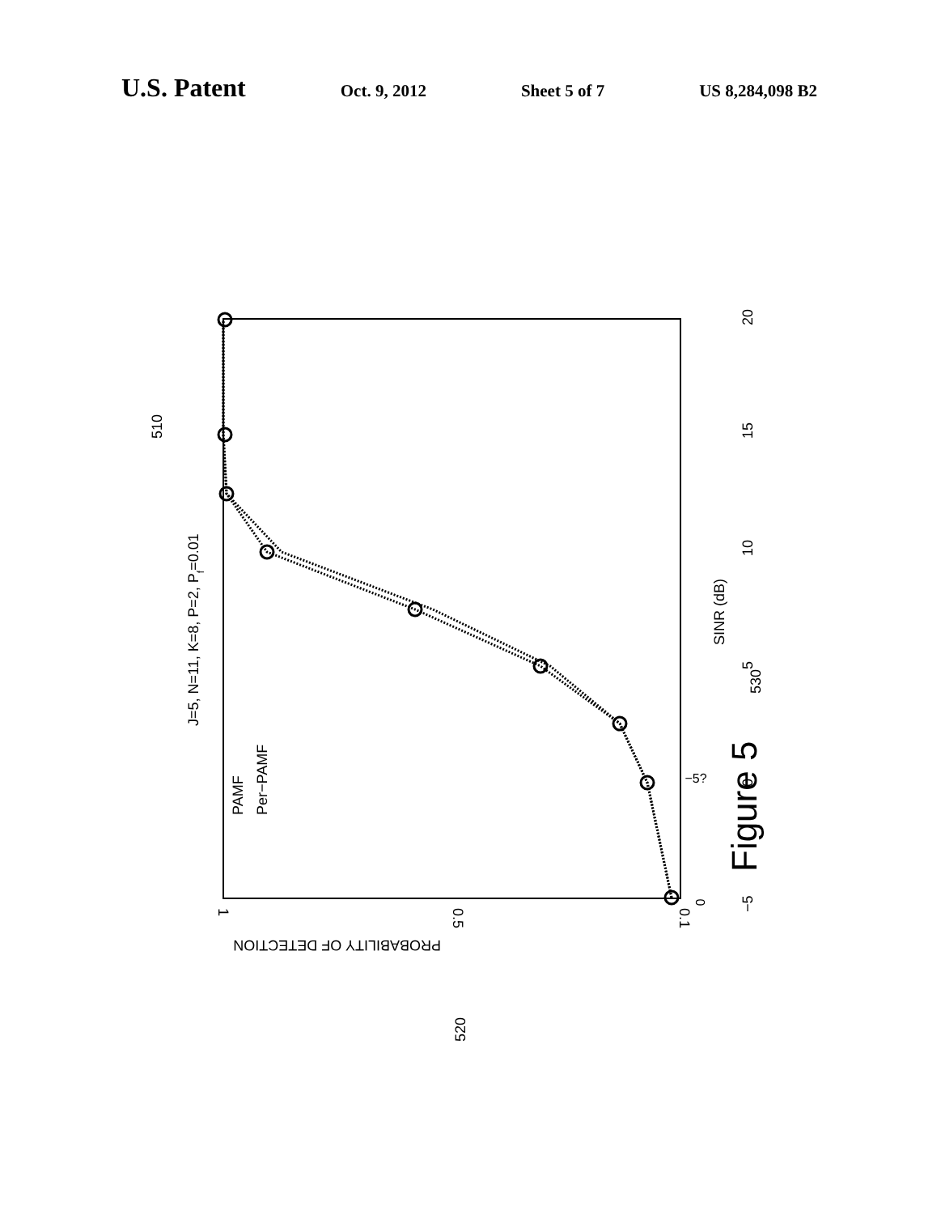U.S. Patent Oct. 9, 2012 Sheet 5 of 7 US 8,284,098 B2
0
−5?
J=5, N=11, K=8, P=2, Pf=0.01
SINR (dB)
−5
0
5
10
15
20
510
530
520
PROBABILITY OF DETECTION
PAMF
Per−PAMF
1
0.1
0.5
Figure 5